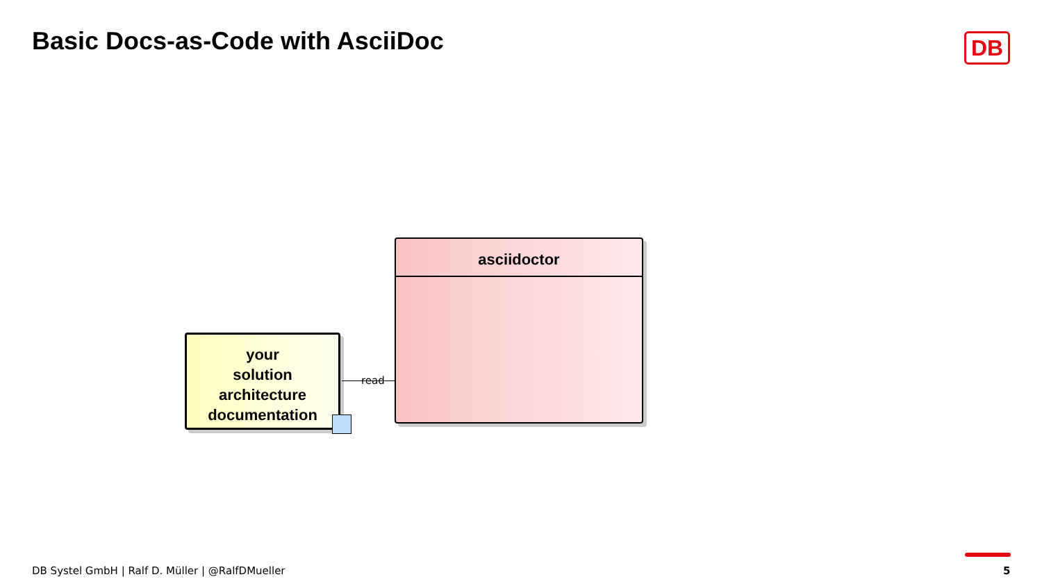Basic Docs-as-Code with AsciiDoc
DB
your
solution
architecture
documentation
read
asciidoctor
DB Systel GmbH | Ralf D. Müller | @RalfDMueller
5